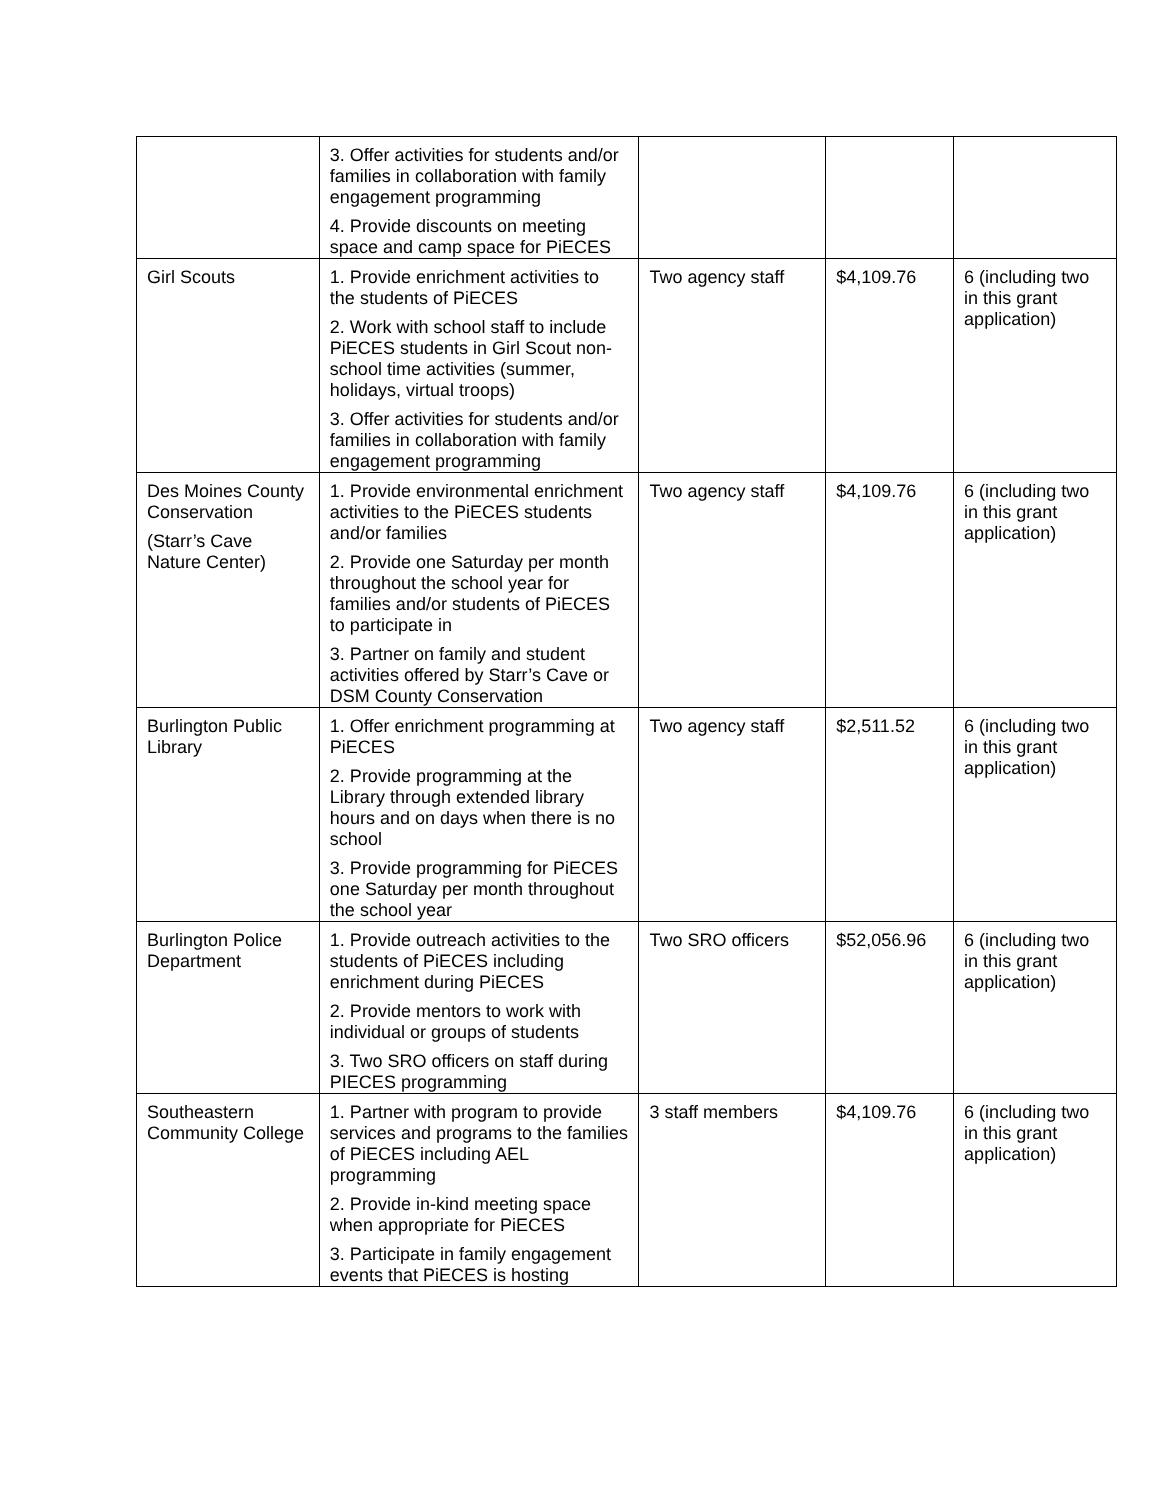| | 3. Offer activities for students and/or families in collaboration with family engagement programming 4. Provide discounts on meeting space and camp space for PiECES | | | |
| Girl Scouts | 1. Provide enrichment activities to the students of PiECES 2. Work with school staff to include PiECES students in Girl Scout non-school time activities (summer, holidays, virtual troops) 3. Offer activities for students and/or families in collaboration with family engagement programming | Two agency staff | $4,109.76 | 6 (including two in this grant application) |
| Des Moines County Conservation (Starr’s Cave Nature Center) | 1. Provide environmental enrichment activities to the PiECES students and/or families 2. Provide one Saturday per month throughout the school year for families and/or students of PiECES to participate in 3. Partner on family and student activities offered by Starr’s Cave or DSM County Conservation | Two agency staff | $4,109.76 | 6 (including two in this grant application) |
| Burlington Public Library | 1. Offer enrichment programming at PiECES 2. Provide programming at the Library through extended library hours and on days when there is no school 3. Provide programming for PiECES one Saturday per month throughout the school year | Two agency staff | $2,511.52 | 6 (including two in this grant application) |
| Burlington Police Department | 1. Provide outreach activities to the students of PiECES including enrichment during PiECES 2. Provide mentors to work with individual or groups of students 3. Two SRO officers on staff during PIECES programming | Two SRO officers | $52,056.96 | 6 (including two in this grant application) |
| Southeastern Community College | 1. Partner with program to provide services and programs to the families of PiECES including AEL programming 2. Provide in-kind meeting space when appropriate for PiECES 3. Participate in family engagement events that PiECES is hosting | 3 staff members | $4,109.76 | 6 (including two in this grant application) |